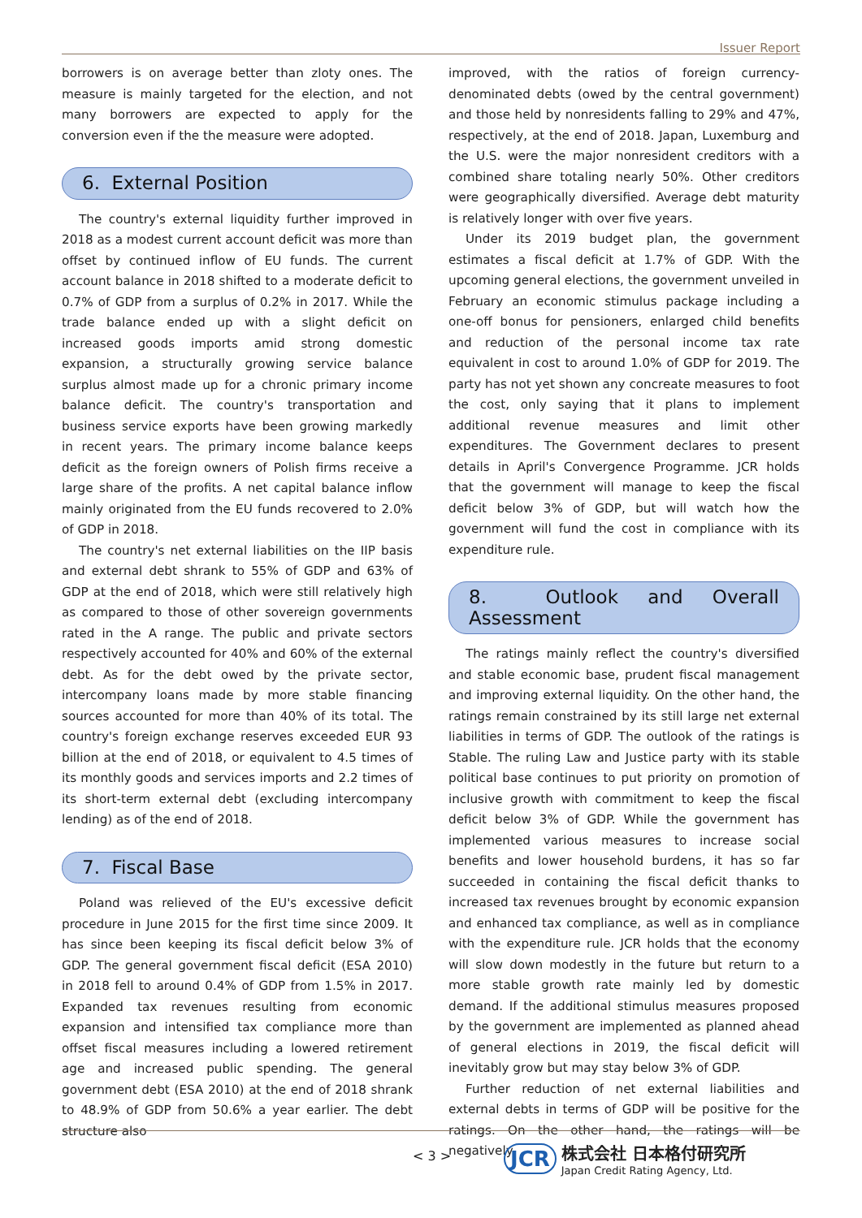Issuer Report
borrowers is on average better than zloty ones. The measure is mainly targeted for the election, and not many borrowers are expected to apply for the conversion even if the the measure were adopted.
6. External Position
The country's external liquidity further improved in 2018 as a modest current account deficit was more than offset by continued inflow of EU funds. The current account balance in 2018 shifted to a moderate deficit to 0.7% of GDP from a surplus of 0.2% in 2017. While the trade balance ended up with a slight deficit on increased goods imports amid strong domestic expansion, a structurally growing service balance surplus almost made up for a chronic primary income balance deficit. The country's transportation and business service exports have been growing markedly in recent years. The primary income balance keeps deficit as the foreign owners of Polish firms receive a large share of the profits. A net capital balance inflow mainly originated from the EU funds recovered to 2.0% of GDP in 2018.
The country's net external liabilities on the IIP basis and external debt shrank to 55% of GDP and 63% of GDP at the end of 2018, which were still relatively high as compared to those of other sovereign governments rated in the A range. The public and private sectors respectively accounted for 40% and 60% of the external debt. As for the debt owed by the private sector, intercompany loans made by more stable financing sources accounted for more than 40% of its total. The country's foreign exchange reserves exceeded EUR 93 billion at the end of 2018, or equivalent to 4.5 times of its monthly goods and services imports and 2.2 times of its short-term external debt (excluding intercompany lending) as of the end of 2018.
7. Fiscal Base
Poland was relieved of the EU's excessive deficit procedure in June 2015 for the first time since 2009. It has since been keeping its fiscal deficit below 3% of GDP. The general government fiscal deficit (ESA 2010) in 2018 fell to around 0.4% of GDP from 1.5% in 2017. Expanded tax revenues resulting from economic expansion and intensified tax compliance more than offset fiscal measures including a lowered retirement age and increased public spending. The general government debt (ESA 2010) at the end of 2018 shrank to 48.9% of GDP from 50.6% a year earlier. The debt structure also
improved, with the ratios of foreign currency-denominated debts (owed by the central government) and those held by nonresidents falling to 29% and 47%, respectively, at the end of 2018. Japan, Luxemburg and the U.S. were the major nonresident creditors with a combined share totaling nearly 50%. Other creditors were geographically diversified. Average debt maturity is relatively longer with over five years.
Under its 2019 budget plan, the government estimates a fiscal deficit at 1.7% of GDP. With the upcoming general elections, the government unveiled in February an economic stimulus package including a one-off bonus for pensioners, enlarged child benefits and reduction of the personal income tax rate equivalent in cost to around 1.0% of GDP for 2019. The party has not yet shown any concreate measures to foot the cost, only saying that it plans to implement additional revenue measures and limit other expenditures. The Government declares to present details in April's Convergence Programme. JCR holds that the government will manage to keep the fiscal deficit below 3% of GDP, but will watch how the government will fund the cost in compliance with its expenditure rule.
8. Outlook and Overall Assessment
The ratings mainly reflect the country's diversified and stable economic base, prudent fiscal management and improving external liquidity. On the other hand, the ratings remain constrained by its still large net external liabilities in terms of GDP. The outlook of the ratings is Stable. The ruling Law and Justice party with its stable political base continues to put priority on promotion of inclusive growth with commitment to keep the fiscal deficit below 3% of GDP. While the government has implemented various measures to increase social benefits and lower household burdens, it has so far succeeded in containing the fiscal deficit thanks to increased tax revenues brought by economic expansion and enhanced tax compliance, as well as in compliance with the expenditure rule. JCR holds that the economy will slow down modestly in the future but return to a more stable growth rate mainly led by domestic demand. If the additional stimulus measures proposed by the government are implemented as planned ahead of general elections in 2019, the fiscal deficit will inevitably grow but may stay below 3% of GDP.
Further reduction of net external liabilities and external debts in terms of GDP will be positive for the ratings. On the other hand, the ratings will be negatively
< 3 >
JCR
株式会社 日本格付研究所
Japan Credit Rating Agency, Ltd.